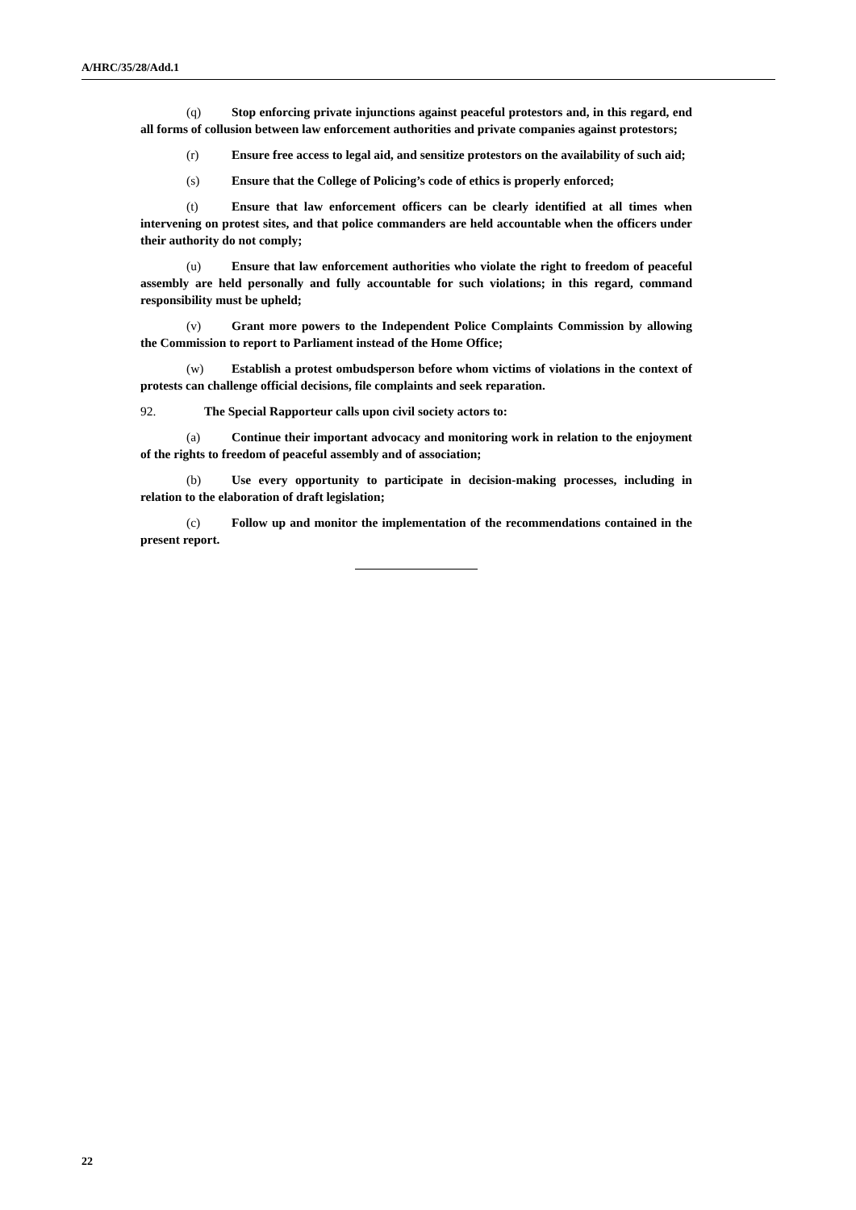A/HRC/35/28/Add.1
(q) Stop enforcing private injunctions against peaceful protestors and, in this regard, end all forms of collusion between law enforcement authorities and private companies against protestors;
(r) Ensure free access to legal aid, and sensitize protestors on the availability of such aid;
(s) Ensure that the College of Policing’s code of ethics is properly enforced;
(t) Ensure that law enforcement officers can be clearly identified at all times when intervening on protest sites, and that police commanders are held accountable when the officers under their authority do not comply;
(u) Ensure that law enforcement authorities who violate the right to freedom of peaceful assembly are held personally and fully accountable for such violations; in this regard, command responsibility must be upheld;
(v) Grant more powers to the Independent Police Complaints Commission by allowing the Commission to report to Parliament instead of the Home Office;
(w) Establish a protest ombudsperson before whom victims of violations in the context of protests can challenge official decisions, file complaints and seek reparation.
92. The Special Rapporteur calls upon civil society actors to:
(a) Continue their important advocacy and monitoring work in relation to the enjoyment of the rights to freedom of peaceful assembly and of association;
(b) Use every opportunity to participate in decision-making processes, including in relation to the elaboration of draft legislation;
(c) Follow up and monitor the implementation of the recommendations contained in the present report.
22